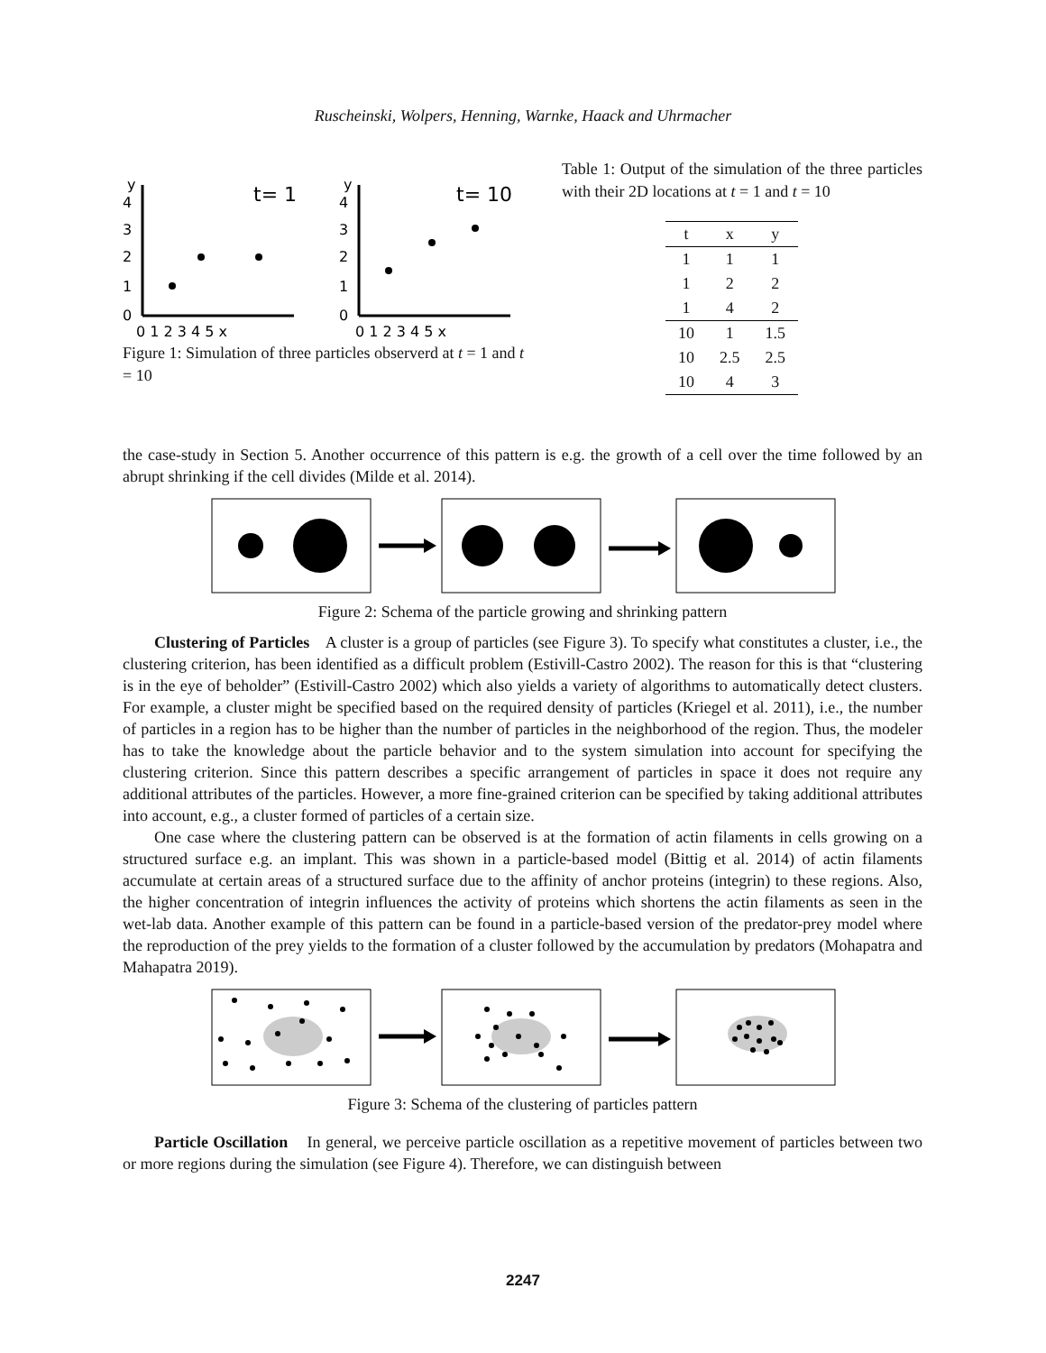Ruscheinski, Wolpers, Henning, Warnke, Haack and Uhrmacher
y
4
3
2
1
0
0 1 2 3 4 5 x
t= 1
y
4
3
2
1
0
0 1 2 3 4 5 x
t= 10
Figure 1: Simulation of three particles observerd at t = 1 and t = 10
Table 1: Output of the simulation of the three particles with their 2D locations at t = 1 and t = 10
| t | x | y |
| --- | --- | --- |
| 1 | 1 | 1 |
| 1 | 2 | 2 |
| 1 | 4 | 2 |
| 10 | 1 | 1.5 |
| 10 | 2.5 | 2.5 |
| 10 | 4 | 3 |
the case-study in Section 5. Another occurrence of this pattern is e.g. the growth of a cell over the time followed by an abrupt shrinking if the cell divides (Milde et al. 2014).
Figure 2: Schema of the particle growing and shrinking pattern
Clustering of Particles A cluster is a group of particles (see Figure 3). To specify what constitutes a cluster, i.e., the clustering criterion, has been identified as a difficult problem (Estivill-Castro 2002). The reason for this is that “clustering is in the eye of beholder” (Estivill-Castro 2002) which also yields a variety of algorithms to automatically detect clusters. For example, a cluster might be specified based on the required density of particles (Kriegel et al. 2011), i.e., the number of particles in a region has to be higher than the number of particles in the neighborhood of the region. Thus, the modeler has to take the knowledge about the particle behavior and to the system simulation into account for specifying the clustering criterion. Since this pattern describes a specific arrangement of particles in space it does not require any additional attributes of the particles. However, a more fine-grained criterion can be specified by taking additional attributes into account, e.g., a cluster formed of particles of a certain size.
One case where the clustering pattern can be observed is at the formation of actin filaments in cells growing on a structured surface e.g. an implant. This was shown in a particle-based model (Bittig et al. 2014) of actin filaments accumulate at certain areas of a structured surface due to the affinity of anchor proteins (integrin) to these regions. Also, the higher concentration of integrin influences the activity of proteins which shortens the actin filaments as seen in the wet-lab data. Another example of this pattern can be found in a particle-based version of the predator-prey model where the reproduction of the prey yields to the formation of a cluster followed by the accumulation by predators (Mohapatra and Mahapatra 2019).
Figure 3: Schema of the clustering of particles pattern
Particle Oscillation In general, we perceive particle oscillation as a repetitive movement of particles between two or more regions during the simulation (see Figure 4). Therefore, we can distinguish between
2247